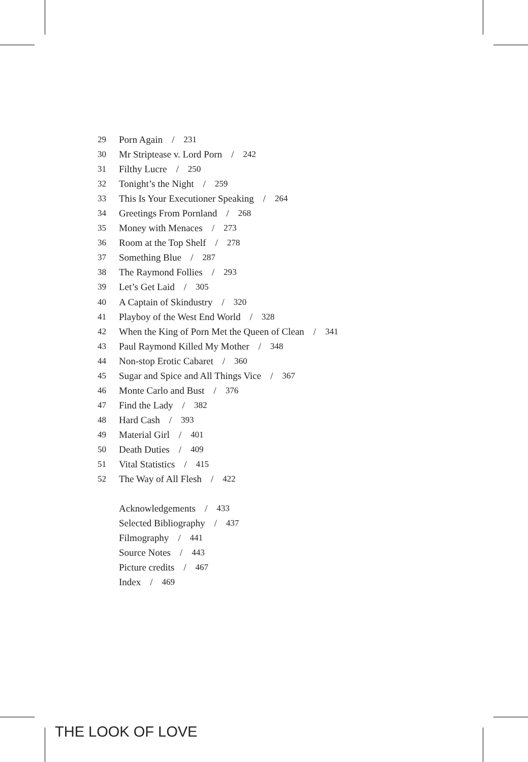29 Porn Again / 231
30 Mr Striptease v. Lord Porn / 242
31 Filthy Lucre / 250
32 Tonight’s the Night / 259
33 This Is Your Executioner Speaking / 264
34 Greetings From Pornland / 268
35 Money with Menaces / 273
36 Room at the Top Shelf / 278
37 Something Blue / 287
38 The Raymond Follies / 293
39 Let’s Get Laid / 305
40 A Captain of Skindustry / 320
41 Playboy of the West End World / 328
42 When the King of Porn Met the Queen of Clean / 341
43 Paul Raymond Killed My Mother / 348
44 Non-stop Erotic Cabaret / 360
45 Sugar and Spice and All Things Vice / 367
46 Monte Carlo and Bust / 376
47 Find the Lady / 382
48 Hard Cash / 393
49 Material Girl / 401
50 Death Duties / 409
51 Vital Statistics / 415
52 The Way of All Flesh / 422
Acknowledgements / 433
Selected Bibliography / 437
Filmography / 441
Source Notes / 443
Picture credits / 467
Index / 469
THE LOOK OF LOVE